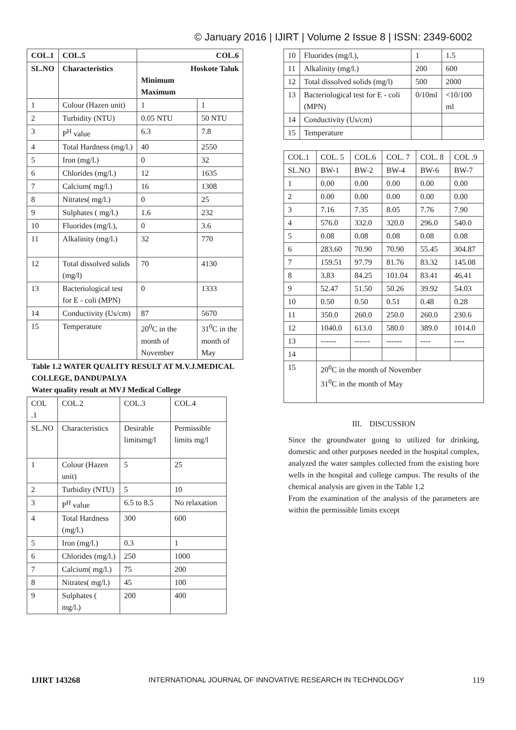© January 2016 | IJIRT | Volume 2 Issue 8 | ISSN: 2349-6002
| COL.1 | COL.5 | COL.6 | |
| --- | --- | --- | --- |
| SL.NO | Characteristics | Hoskote Taluk Minimum Maximum | |
| 1 | Colour (Hazen unit) | 1 | 1 |
| 2 | Turbidity (NTU) | 0.05 NTU | 50 NTU |
| 3 | P<sup>H</sup> value | 6.3 | 7.8 |
| 4 | Total Hardness (mg/l.) | 40 | 2550 |
| 5 | Iron (mg/l.) | 0 | 32 |
| 6 | Chlorides (mg/l.) | 12 | 1635 |
| 7 | Calcium( mg/l.) | 16 | 1308 |
| 8 | Nitrates( mg/l.) | 0 | 25 |
| 9 | Sulphates ( mg/l.) | 1.6 | 232 |
| 10 | Fluorides (mg/l.), | 0 | 3.6 |
| 11 | Alkalinity (mg/l.) | 32 | 770 |
| 12 | Total dissolved solids (mg/l) | 70 | 4130 |
| 13 | Bacteriological test for E - coli (MPN) | 0 | 1333 |
| 14 | Conductivity (Us/cm) | 87 | 5670 |
| 15 | Temperature | 20<sup>0</sup>C in the month of November | 31<sup>0</sup>C in the month of May |
Table 1.2 WATER QUALITY RESULT AT M.V.J.MEDICAL COLLEGE, DANDUPALYA
Water quality result at MVJ Medical College
| COL .1 | COL.2 | COL.3 | COL.4 |
| SL.NO | Characteristics | Desirable limitsmg/l | Permissible limits mg/l |
| 1 | Colour (Hazen unit) | 5 | 25 |
| 2 | Turbidity (NTU) | 5 | 10 |
| 3 | P<sup>H</sup> value | 6.5 to 8.5 | No relaxation |
| 4 | Total Hardness (mg/l.) | 300 | 600 |
| 5 | Iron (mg/l.) | 0.3 | 1 |
| 6 | Chlorides (mg/l.) | 250 | 1000 |
| 7 | Calcium( mg/l.) | 75 | 200 |
| 8 | Nitrates( mg/l.) | 45 | 100 |
| 9 | Sulphates ( mg/l.) | 200 | 400 |
| 10 | Fluorides (mg/l.), | 1 | 1.5 |
| 11 | Alkalinity (mg/l.) | 200 | 600 |
| 12 | Total dissolved solids (mg/l) | 500 | 2000 |
| 13 | Bacteriological test for E - coli (MPN) | 0/10ml | <10/100 ml |
| 14 | Conductivity (Us/cm) | | |
| 15 | Temperature | | |
| COL.1 | COL. 5 | COL.6 | COL. 7 | COL. 8 | COL .9 |
| SL.NO | BW-1 | BW-2 | BW-4 | BW-6 | BW-7 |
| 1 | 0.00 | 0.00 | 0.00 | 0.00 | 0.00 |
| 2 | 0.00 | 0.00 | 0.00 | 0.00 | 0.00 |
| 3 | 7.16 | 7.35 | 8.05 | 7.76 | 7.90 |
| 4 | 576.0 | 332.0 | 320.0 | 296.0 | 540.0 |
| 5 | 0.08 | 0.08 | 0.08 | 0.08 | 0.08 |
| 6 | 283.60 | 70.90 | 70.90 | 55.45 | 304.87 |
| 7 | 159.51 | 97.79 | 81.76 | 83.32 | 145.08 |
| 8 | 3.83 | 84.25 | 101.04 | 83.41 | 46.41 |
| 9 | 52.47 | 51.50 | 50.26 | 39.92 | 54.03 |
| 10 | 0.50 | 0.50 | 0.51 | 0.48 | 0.28 |
| 11 | 350.0 | 260.0 | 250.0 | 260.0 | 230.6 |
| 12 | 1040.0 | 613.0 | 580.0 | 389.0 | 1014.0 |
| 13 | ------ | ------ | ------ | ---- | ---- |
| 14 | | | | | |
| 15 | 20<sup>0</sup>C in the month of November 31<sup>0</sup>C in the month of May | | | | |
III. DISCUSSION
Since the groundwater going to utilized for drinking, domestic and other purposes needed in the hospital complex, analyzed the water samples collected from the existing bore wells in the hospital and college campus. The results of the chemical analysis are given in the Table 1.2
From the examination of the analysis of the parameters are within the permissible limits except
IJIRT 143268 INTERNATIONAL JOURNAL OF INNOVATIVE RESEARCH IN TECHNOLOGY 119